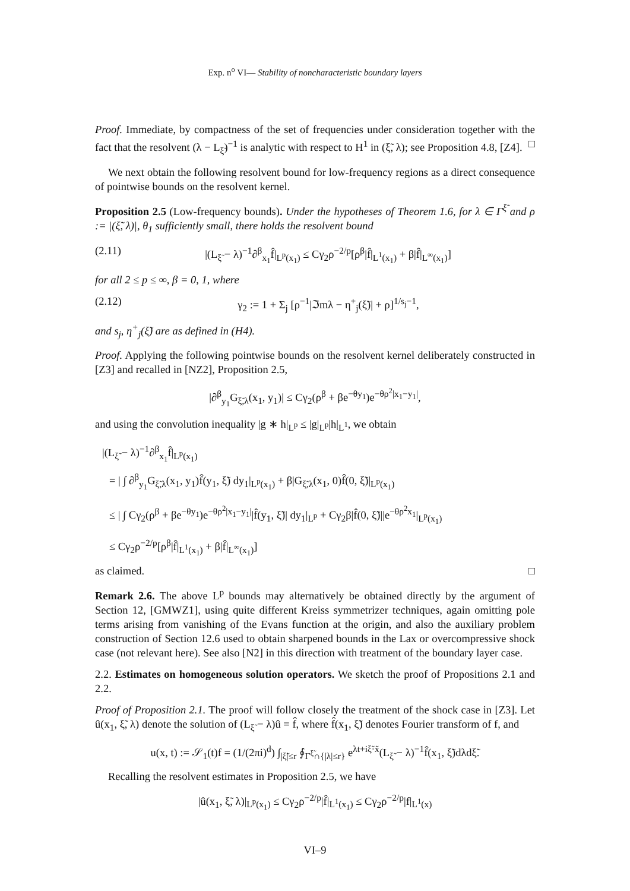Exp. n<sup>o</sup> VI— Stability of noncharacteristic boundary layers
Proof. Immediate, by compactness of the set of frequencies under consideration together with the fact that the resolvent (λ − L<sub>ξ̃</sub>)<sup>−1</sup> is analytic with respect to H<sup>1</sup> in (ξ̃, λ); see Proposition 4.8, [Z4]. □
We next obtain the following resolvent bound for low-frequency regions as a direct consequence of pointwise bounds on the resolvent kernel.
Proposition 2.5 (Low-frequency bounds). Under the hypotheses of Theorem 1.6, for λ ∈ Γ<sup>ξ̃</sup> and ρ := |(ξ̃, λ)|, θ<sub>1</sub> sufficiently small, there holds the resolvent bound
(2.11) |(L<sub>ξ̃</sub> − λ)<sup>−1</sup>∂<sup>β</sup><sub>x<sub>1</sub></sub>f̂|<sub>L<sup>p</sup>(x<sub>1</sub>)</sub> ≤ Cγ<sub>2</sub>ρ<sup>−2/p</sup>[ρ<sup>β</sup>|f̂|<sub>L<sup>1</sup>(x<sub>1</sub>)</sub> + β|f̂|<sub>L<sup>∞</sup>(x<sub>1</sub>)</sub>]
for all 2 ≤ p ≤ ∞, β = 0, 1, where
(2.12) γ<sub>2</sub> := 1 + Σ<sub>j</sub> [ρ<sup>−1</sup>|ℑmλ − η<sup>+</sup><sub>j</sub>(ξ̃)| + ρ]<sup>1/s<sub>j</sub>−1</sup>,
and s<sub>j</sub>, η<sup>+</sup><sub>j</sub>(ξ̃) are as defined in (H4).
Proof. Applying the following pointwise bounds on the resolvent kernel deliberately constructed in [Z3] and recalled in [NZ2], Proposition 2.5,
|∂<sup>β</sup><sub>y<sub>1</sub></sub>G<sub>ξ̃,λ</sub>(x<sub>1</sub>, y<sub>1</sub>)| ≤ Cγ<sub>2</sub>(ρ<sup>β</sup> + βe<sup>−θy<sub>1</sub></sup>)e<sup>−θρ<sup>2</sup>|x<sub>1</sub>−y<sub>1</sub>|</sup>,
and using the convolution inequality |g ∗ h|<sub>L<sup>p</sup></sub> ≤ |g|<sub>L<sup>p</sup></sub>|h|<sub>L<sup>1</sup></sub>, we obtain
|(L<sub>ξ̃</sub> − λ)<sup>−1</sup>∂<sup>β</sup><sub>x<sub>1</sub></sub>f̂|<sub>L<sup>p</sup>(x<sub>1</sub>)</sub>
= | ∫ ∂<sup>β</sup><sub>y<sub>1</sub></sub>G<sub>ξ̃,λ</sub>(x<sub>1</sub>, y<sub>1</sub>)f̂(y<sub>1</sub>, ξ̃) dy<sub>1</sub>|<sub>L<sup>p</sup>(x<sub>1</sub>)</sub> + β|G<sub>ξ̃,λ</sub>(x<sub>1</sub>, 0)f̂(0, ξ̃)|<sub>L<sup>p</sup>(x<sub>1</sub>)</sub>
≤ | ∫ Cγ<sub>2</sub>(ρ<sup>β</sup> + βe<sup>−θy<sub>1</sub></sup>)e<sup>−θρ<sup>2</sup>|x<sub>1</sub>−y<sub>1</sub>|</sup>|f̂(y<sub>1</sub>, ξ̃)| dy<sub>1</sub>|<sub>L<sup>p</sup></sub> + Cγ<sub>2</sub>β|f̂(0, ξ̃)||e<sup>−θρ<sup>2</sup>x<sub>1</sub></sup>|<sub>L<sup>p</sup>(x<sub>1</sub>)</sub>
≤ Cγ<sub>2</sub>ρ<sup>−2/p</sup>[ρ<sup>β</sup>|f̂|<sub>L<sup>1</sup>(x<sub>1</sub>)</sub> + β|f̂|<sub>L<sup>∞</sup>(x<sub>1</sub>)</sub>]
as claimed. □
Remark 2.6. The above L<sup>p</sup> bounds may alternatively be obtained directly by the argument of Section 12, [GMWZ1], using quite different Kreiss symmetrizer techniques, again omitting pole terms arising from vanishing of the Evans function at the origin, and also the auxiliary problem construction of Section 12.6 used to obtain sharpened bounds in the Lax or overcompressive shock case (not relevant here). See also [N2] in this direction with treatment of the boundary layer case.
2.2. Estimates on homogeneous solution operators. We sketch the proof of Propositions 2.1 and 2.2.
Proof of Proposition 2.1. The proof will follow closely the treatment of the shock case in [Z3]. Let û(x<sub>1</sub>, ξ̃, λ) denote the solution of (L<sub>ξ̃</sub> − λ)û = f̂, where f̂(x<sub>1</sub>, ξ̃) denotes Fourier transform of f, and
u(x, t) := 𝒮<sub>1</sub>(t)f = (1/(2πi)<sup>d</sup>) ∫<sub>|ξ̃|≤r</sub> ∮<sub>Γ<sup>ξ̃</sup>∩{|λ|≤r}</sub> e<sup>λt+iξ̃·x̃</sup>(L<sub>ξ̃</sub> − λ)<sup>−1</sup>f̂(x<sub>1</sub>, ξ̃)dλdξ̃.
Recalling the resolvent estimates in Proposition 2.5, we have
|û(x<sub>1</sub>, ξ̃, λ)|<sub>L<sup>p</sup>(x<sub>1</sub>)</sub> ≤ Cγ<sub>2</sub>ρ<sup>−2/p</sup>|f̂|<sub>L<sup>1</sup>(x<sub>1</sub>)</sub> ≤ Cγ<sub>2</sub>ρ<sup>−2/p</sup>|f|<sub>L<sup>1</sup>(x)</sub>
VI–9